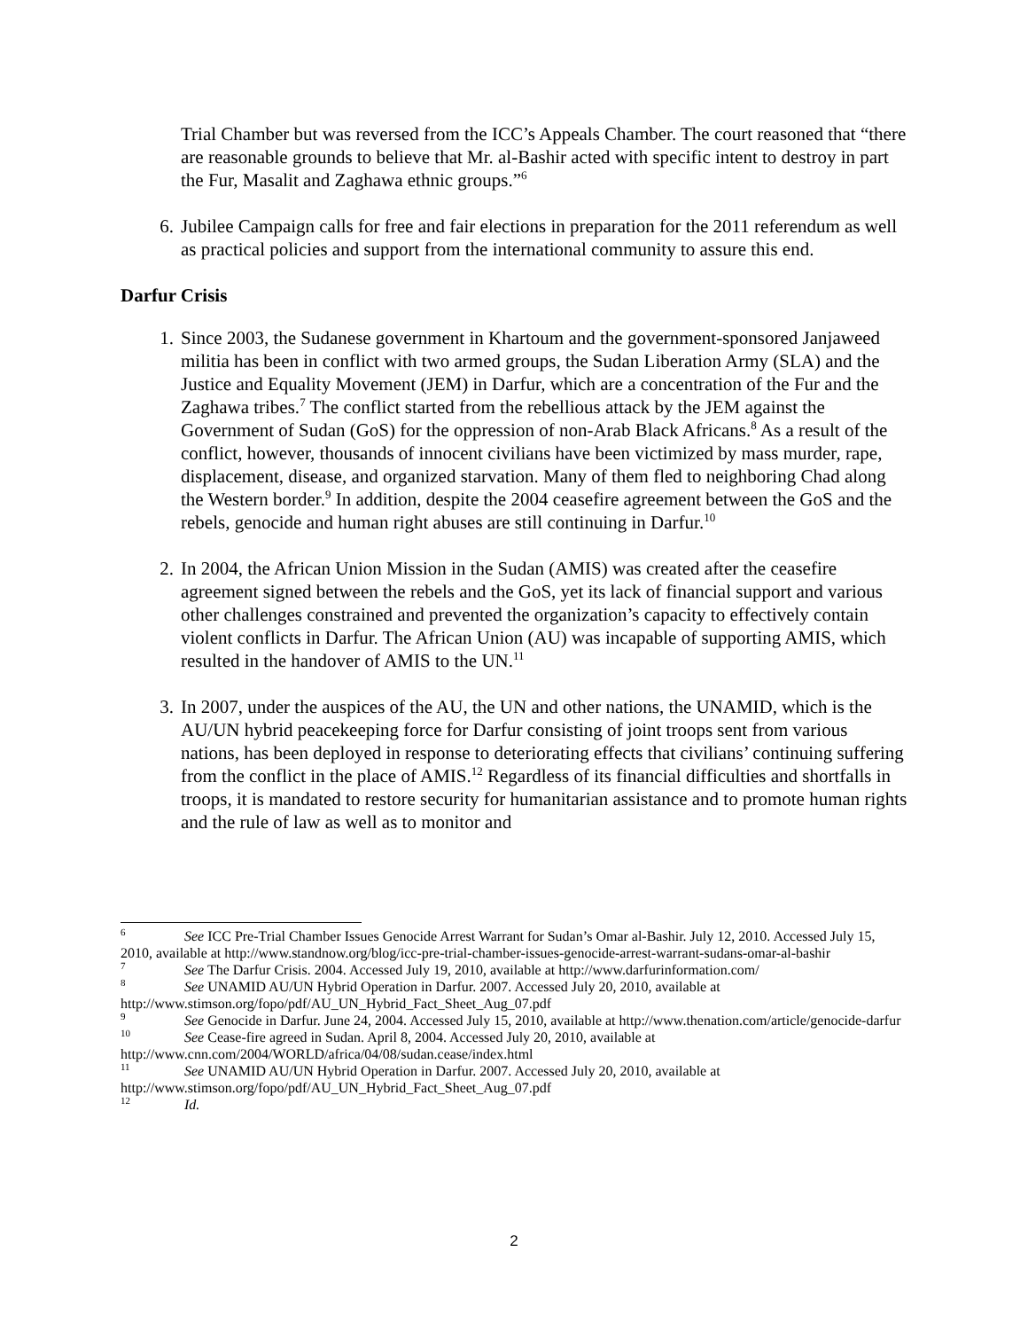Trial Chamber but was reversed from the ICC’s Appeals Chamber. The court reasoned that “there are reasonable grounds to believe that Mr. al-Bashir acted with specific intent to destroy in part the Fur, Masalit and Zaghawa ethnic groups.”<sup>6</sup>
6. Jubilee Campaign calls for free and fair elections in preparation for the 2011 referendum as well as practical policies and support from the international community to assure this end.
Darfur Crisis
1. Since 2003, the Sudanese government in Khartoum and the government-sponsored Janjaweed militia has been in conflict with two armed groups, the Sudan Liberation Army (SLA) and the Justice and Equality Movement (JEM) in Darfur, which are a concentration of the Fur and the Zaghawa tribes.<sup>7</sup> The conflict started from the rebellious attack by the JEM against the Government of Sudan (GoS) for the oppression of non-Arab Black Africans.<sup>8</sup> As a result of the conflict, however, thousands of innocent civilians have been victimized by mass murder, rape, displacement, disease, and organized starvation. Many of them fled to neighboring Chad along the Western border.<sup>9</sup> In addition, despite the 2004 ceasefire agreement between the GoS and the rebels, genocide and human right abuses are still continuing in Darfur.<sup>10</sup>
2. In 2004, the African Union Mission in the Sudan (AMIS) was created after the ceasefire agreement signed between the rebels and the GoS, yet its lack of financial support and various other challenges constrained and prevented the organization’s capacity to effectively contain violent conflicts in Darfur. The African Union (AU) was incapable of supporting AMIS, which resulted in the handover of AMIS to the UN.<sup>11</sup>
3. In 2007, under the auspices of the AU, the UN and other nations, the UNAMID, which is the AU/UN hybrid peacekeeping force for Darfur consisting of joint troops sent from various nations, has been deployed in response to deteriorating effects that civilians’ continuing suffering from the conflict in the place of AMIS.<sup>12</sup> Regardless of its financial difficulties and shortfalls in troops, it is mandated to restore security for humanitarian assistance and to promote human rights and the rule of law as well as to monitor and
<sup>6</sup> See ICC Pre-Trial Chamber Issues Genocide Arrest Warrant for Sudan’s Omar al-Bashir. July 12, 2010. Accessed July 15, 2010, available at http://www.standnow.org/blog/icc-pre-trial-chamber-issues-genocide-arrest-warrant-sudans-omar-al-bashir
<sup>7</sup> See The Darfur Crisis. 2004. Accessed July 19, 2010, available at http://www.darfurinformation.com/
<sup>8</sup> See UNAMID AU/UN Hybrid Operation in Darfur. 2007. Accessed July 20, 2010, available at http://www.stimson.org/fopo/pdf/AU_UN_Hybrid_Fact_Sheet_Aug_07.pdf
<sup>9</sup> See Genocide in Darfur. June 24, 2004. Accessed July 15, 2010, available at http://www.thenation.com/article/genocide-darfur
<sup>10</sup> See Cease-fire agreed in Sudan. April 8, 2004. Accessed July 20, 2010, available at http://www.cnn.com/2004/WORLD/africa/04/08/sudan.cease/index.html
<sup>11</sup> See UNAMID AU/UN Hybrid Operation in Darfur. 2007. Accessed July 20, 2010, available at http://www.stimson.org/fopo/pdf/AU_UN_Hybrid_Fact_Sheet_Aug_07.pdf
<sup>12</sup> Id.
2